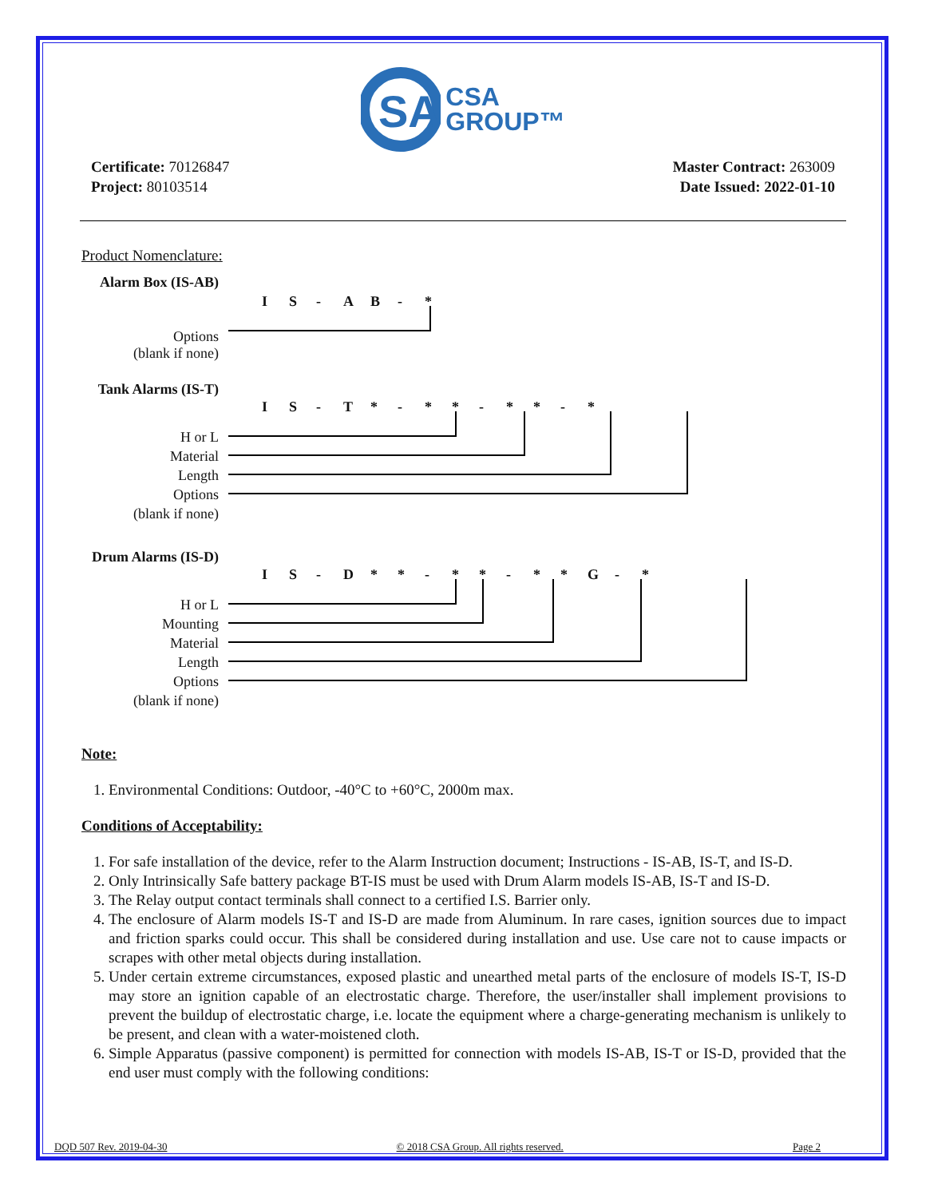SA
CSA
GROUP™
Certificate: 70126847
Project: 80103514
Master Contract: 263009
Date Issued: 2022-01-10
Product Nomenclature:
Alarm Box (IS-AB)
IS - AB - *
Options
(blank if none)
Tank Alarms (IS-T)
IS - T * - * * - * * - *
H or L
Material
Length
Options
(blank if none)
Drum Alarms (IS-D)
IS - D * * - * * - * * G - *
H or L
Mounting
Material
Length
Options
(blank if none)
Note:
1. Environmental Conditions: Outdoor, -40°C to +60°C, 2000m max.
Conditions of Acceptability:
1. For safe installation of the device, refer to the Alarm Instruction document; Instructions - IS-AB, IS-T, and IS-D.
2. Only Intrinsically Safe battery package BT-IS must be used with Drum Alarm models IS-AB, IS-T and IS-D.
3. The Relay output contact terminals shall connect to a certified I.S. Barrier only.
4. The enclosure of Alarm models IS-T and IS-D are made from Aluminum. In rare cases, ignition sources due to impact and friction sparks could occur. This shall be considered during installation and use. Use care not to cause impacts or scrapes with other metal objects during installation.
5. Under certain extreme circumstances, exposed plastic and unearthed metal parts of the enclosure of models IS-T, IS-D may store an ignition capable of an electrostatic charge. Therefore, the user/installer shall implement provisions to prevent the buildup of electrostatic charge, i.e. locate the equipment where a charge-generating mechanism is unlikely to be present, and clean with a water-moistened cloth.
6. Simple Apparatus (passive component) is permitted for connection with models IS-AB, IS-T or IS-D, provided that the end user must comply with the following conditions:
DQD 507 Rev. 2019-04-30 © 2018 CSA Group. All rights reserved. Page 2